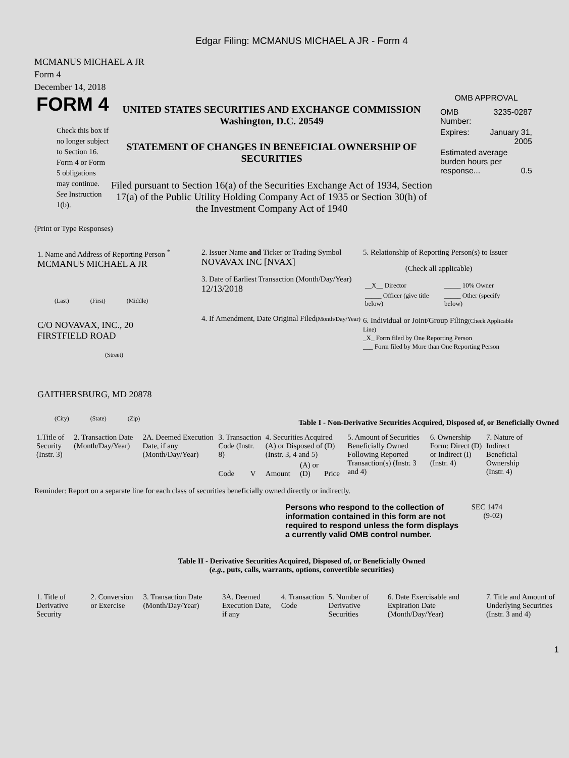Edgar Filing: MCMANUS MICHAEL A JR - Form 4
MCMANUS MICHAEL A JR
Form 4
December 14, 2018
FORM 4
Check this box if no longer subject to Section 16. Form 4 or Form 5 obligations may continue. See Instruction 1(b).
UNITED STATES SECURITIES AND EXCHANGE COMMISSION
Washington, D.C. 20549
STATEMENT OF CHANGES IN BENEFICIAL OWNERSHIP OF SECURITIES
Filed pursuant to Section 16(a) of the Securities Exchange Act of 1934, Section 17(a) of the Public Utility Holding Company Act of 1935 or Section 30(h) of the Investment Company Act of 1940
OMB APPROVAL
| OMB Number: | 3235-0287 |
| Expires: | January 31, 2005 |
| Estimated average burden hours per response... 0.5 | |
(Print or Type Responses)
1. Name and Address of Reporting Person <sup>*</sup>
MCMANUS MICHAEL A JR
(Last) (First) (Middle)
C/O NOVAVAX, INC., 20
FIRSTFIELD ROAD
(Street)
GAITHERSBURG, MD 20878
(City) (State) (Zip)
2. Issuer Name and Ticker or Trading Symbol
NOVAVAX INC [NVAX]
3. Date of Earliest Transaction (Month/Day/Year)
12/13/2018
4. If Amendment, Date Original Filed(Month/Day/Year)
5. Relationship of Reporting Person(s) to Issuer
(Check all applicable)
| __X__ Director | _____ 10% Owner |
| _____ Officer (give title below) | _____ Other (specify below) |
6. Individual or Joint/Group Filing(Check Applicable Line)
_X_ Form filed by One Reporting Person
___ Form filed by More than One Reporting Person
Table I - Non-Derivative Securities Acquired, Disposed of, or Beneficially Owned
| 1.Title of Security (Instr. 3) | 2. Transaction Date (Month/Day/Year) | 2A. Deemed Execution Date, if any (Month/Day/Year) | 3. Transaction Code (Instr. 8) | | 4. Securities Acquired (A) or Disposed of (D) (Instr. 3, 4 and 5) | | | 5. Amount of Securities Beneficially Owned Following Reported Transaction(s) (Instr. 3 and 4) | 6. Ownership Form: Direct (D) or Indirect (I) (Instr. 4) | 7. Nature of Indirect Beneficial Ownership (Instr. 4) |
| | | | Code | V | Amount | (A) or (D) | Price | | | |
Reminder: Report on a separate line for each class of securities beneficially owned directly or indirectly.
Persons who respond to the collection of information contained in this form are not required to respond unless the form displays a currently valid OMB control number.
SEC 1474 (9-02)
Table II - Derivative Securities Acquired, Disposed of, or Beneficially Owned
(e.g., puts, calls, warrants, options, convertible securities)
| 1. Title of Derivative Security | 2. Conversion or Exercise | 3. Transaction Date (Month/Day/Year) | 3A. Deemed Execution Date, if any | 4. Transaction Code | 5. Number of Derivative Securities | 6. Date Exercisable and Expiration Date (Month/Day/Year) | 7. Title and Amount of Underlying Securities (Instr. 3 and 4) |
1